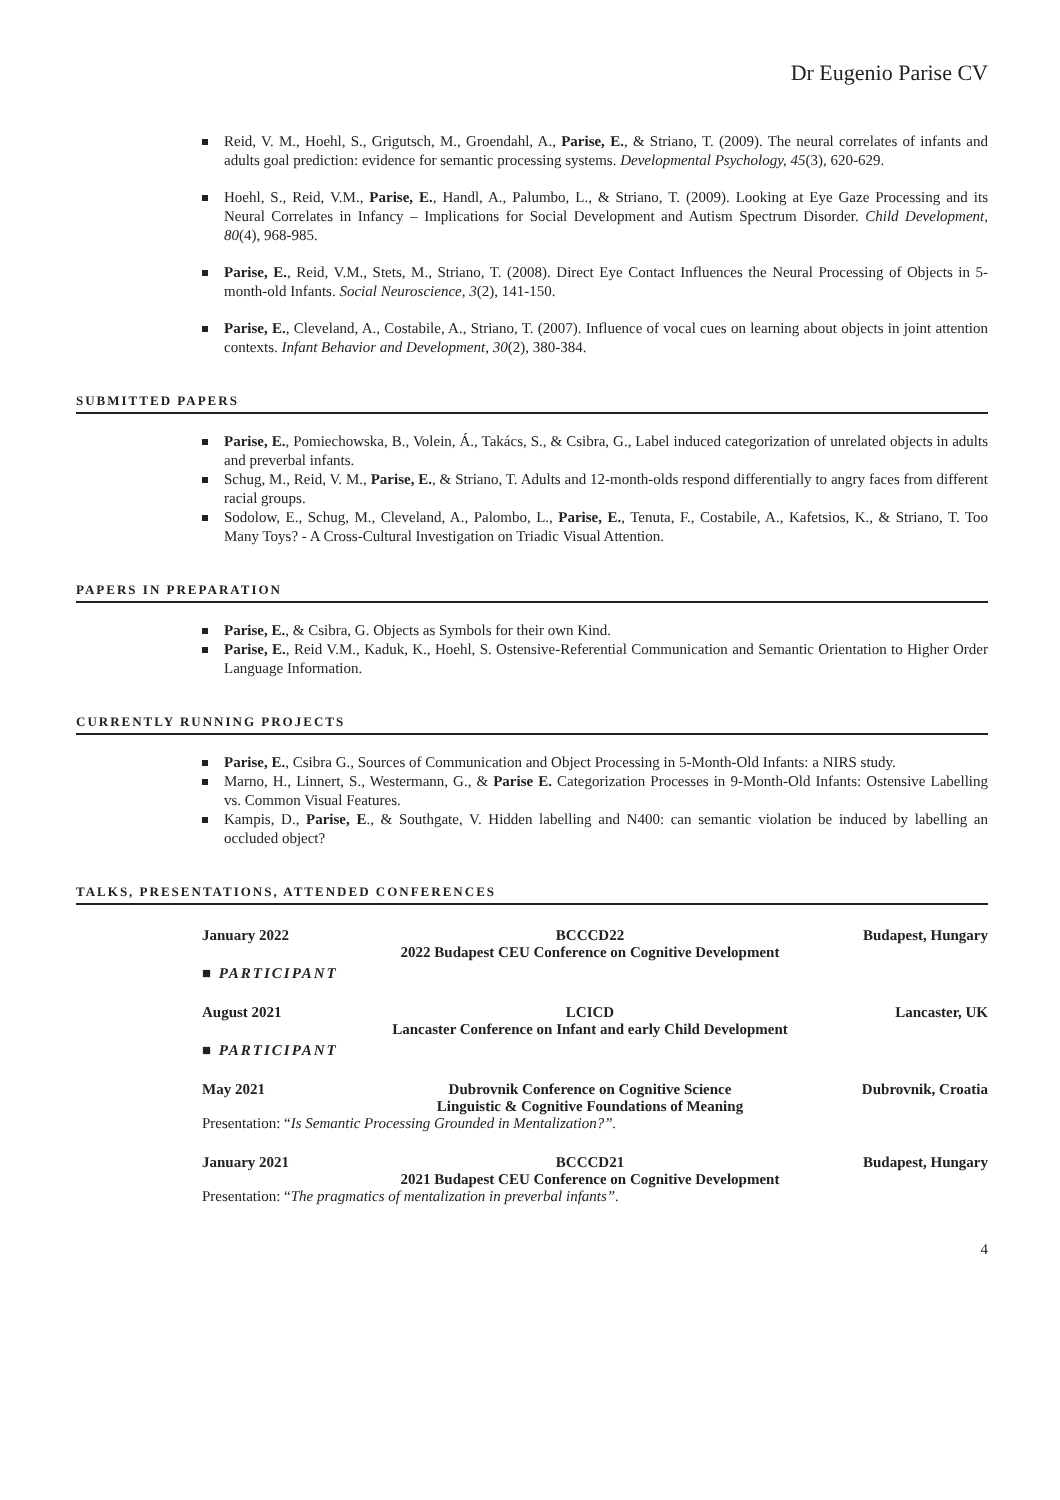Dr Eugenio Parise CV
Reid, V. M., Hoehl, S., Grigutsch, M., Groendahl, A., Parise, E., & Striano, T. (2009). The neural correlates of infants and adults goal prediction: evidence for semantic processing systems. Developmental Psychology, 45(3), 620-629.
Hoehl, S., Reid, V.M., Parise, E., Handl, A., Palumbo, L., & Striano, T. (2009). Looking at Eye Gaze Processing and its Neural Correlates in Infancy – Implications for Social Development and Autism Spectrum Disorder. Child Development, 80(4), 968-985.
Parise, E., Reid, V.M., Stets, M., Striano, T. (2008). Direct Eye Contact Influences the Neural Processing of Objects in 5-month-old Infants. Social Neuroscience, 3(2), 141-150.
Parise, E., Cleveland, A., Costabile, A., Striano, T. (2007). Influence of vocal cues on learning about objects in joint attention contexts. Infant Behavior and Development, 30(2), 380-384.
SUBMITTED PAPERS
Parise, E., Pomiechowska, B., Volein, Á., Takács, S., & Csibra, G., Label induced categorization of unrelated objects in adults and preverbal infants.
Schug, M., Reid, V. M., Parise, E., & Striano, T. Adults and 12-month-olds respond differentially to angry faces from different racial groups.
Sodolow, E., Schug, M., Cleveland, A., Palombo, L., Parise, E., Tenuta, F., Costabile, A., Kafetsios, K., & Striano, T. Too Many Toys? - A Cross-Cultural Investigation on Triadic Visual Attention.
PAPERS IN PREPARATION
Parise, E., & Csibra, G. Objects as Symbols for their own Kind.
Parise, E., Reid V.M., Kaduk, K., Hoehl, S. Ostensive-Referential Communication and Semantic Orientation to Higher Order Language Information.
CURRENTLY RUNNING PROJECTS
Parise, E., Csibra G., Sources of Communication and Object Processing in 5-Month-Old Infants: a NIRS study.
Marno, H., Linnert, S., Westermann, G., & Parise E. Categorization Processes in 9-Month-Old Infants: Ostensive Labelling vs. Common Visual Features.
Kampis, D., Parise, E., & Southgate, V. Hidden labelling and N400: can semantic violation be induced by labelling an occluded object?
TALKS, PRESENTATIONS, ATTENDED CONFERENCES
January 2022 BCCCD22
2022 Budapest CEU Conference on Cognitive Development Budapest, Hungary
■ PARTICIPANT
August 2021 LCICD
Lancaster Conference on Infant and early Child Development Lancaster, UK
■ PARTICIPANT
May 2021 Dubrovnik Conference on Cognitive Science
Linguistic & Cognitive Foundations of Meaning Dubrovnik, Croatia
Presentation: “Is Semantic Processing Grounded in Mentalization?”.
January 2021 BCCCD21
2021 Budapest CEU Conference on Cognitive Development Budapest, Hungary
Presentation: “The pragmatics of mentalization in preverbal infants”.
4